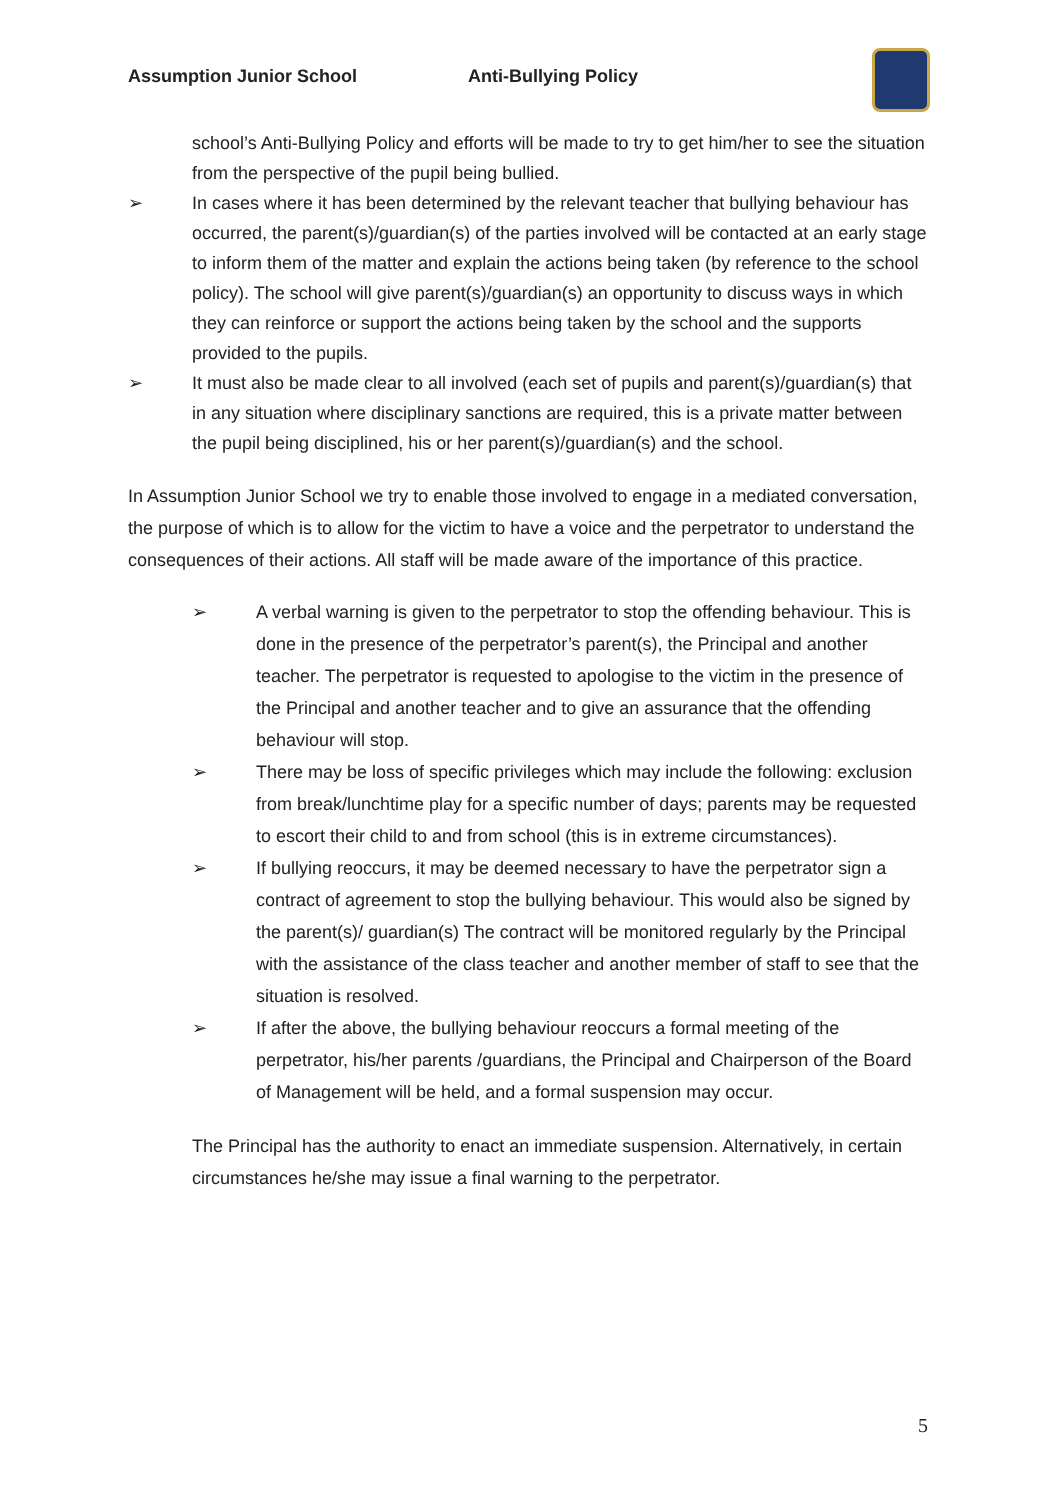Assumption Junior School Anti-Bullying Policy
school’s Anti-Bullying Policy and efforts will be made to try to get him/her to see the situation from the perspective of the pupil being bullied.
➢ In cases where it has been determined by the relevant teacher that bullying behaviour has occurred, the parent(s)/guardian(s) of the parties involved will be contacted at an early stage to inform them of the matter and explain the actions being taken (by reference to the school policy). The school will give parent(s)/guardian(s) an opportunity to discuss ways in which they can reinforce or support the actions being taken by the school and the supports provided to the pupils.
➢ It must also be made clear to all involved (each set of pupils and parent(s)/guardian(s) that in any situation where disciplinary sanctions are required, this is a private matter between the pupil being disciplined, his or her parent(s)/guardian(s) and the school.
In Assumption Junior School we try to enable those involved to engage in a mediated conversation, the purpose of which is to allow for the victim to have a voice and the perpetrator to understand the consequences of their actions. All staff will be made aware of the importance of this practice.
➢ A verbal warning is given to the perpetrator to stop the offending behaviour. This is done in the presence of the perpetrator’s parent(s), the Principal and another teacher. The perpetrator is requested to apologise to the victim in the presence of the Principal and another teacher and to give an assurance that the offending behaviour will stop.
➢ There may be loss of specific privileges which may include the following: exclusion from break/lunchtime play for a specific number of days; parents may be requested to escort their child to and from school (this is in extreme circumstances).
➢ If bullying reoccurs, it may be deemed necessary to have the perpetrator sign a contract of agreement to stop the bullying behaviour. This would also be signed by the parent(s)/ guardian(s) The contract will be monitored regularly by the Principal with the assistance of the class teacher and another member of staff to see that the situation is resolved.
➢ If after the above, the bullying behaviour reoccurs a formal meeting of the perpetrator, his/her parents /guardians, the Principal and Chairperson of the Board of Management will be held, and a formal suspension may occur.
The Principal has the authority to enact an immediate suspension. Alternatively, in certain circumstances he/she may issue a final warning to the perpetrator.
5